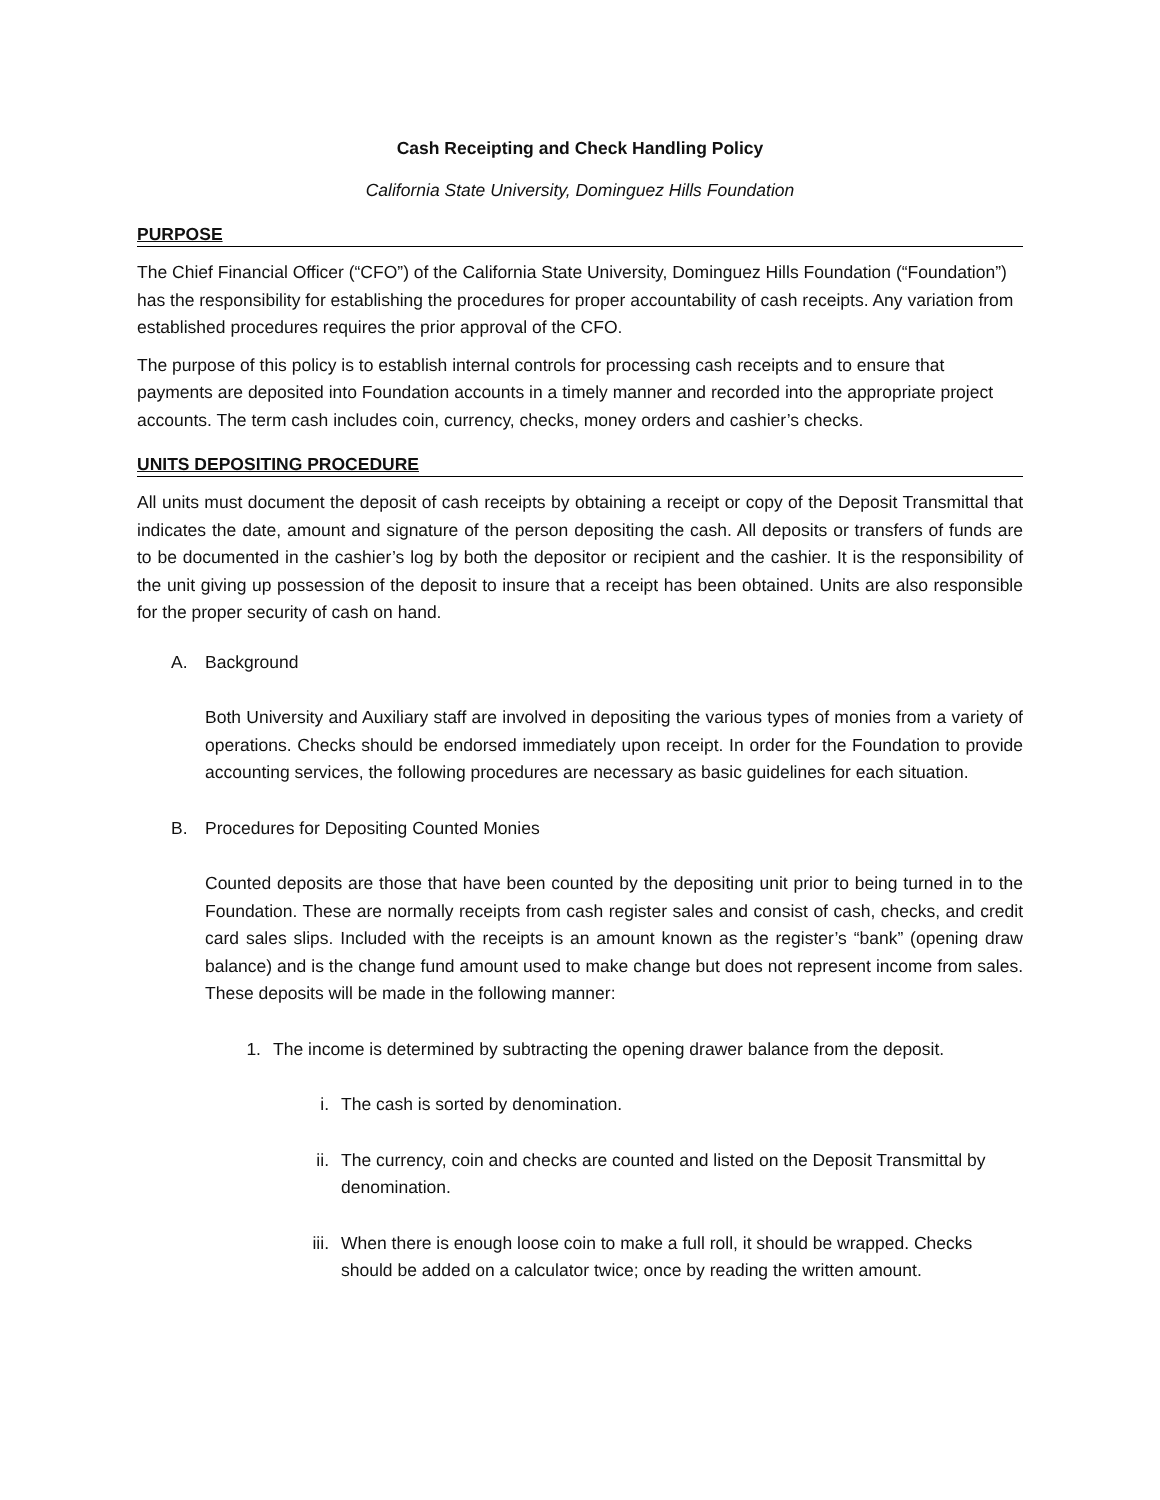Cash Receipting and Check Handling Policy
California State University, Dominguez Hills Foundation
PURPOSE
The Chief Financial Officer (“CFO”) of the California State University, Dominguez Hills Foundation (“Foundation”) has the responsibility for establishing the procedures for proper accountability of cash receipts. Any variation from established procedures requires the prior approval of the CFO.
The purpose of this policy is to establish internal controls for processing cash receipts and to ensure that payments are deposited into Foundation accounts in a timely manner and recorded into the appropriate project accounts. The term cash includes coin, currency, checks, money orders and cashier’s checks.
UNITS DEPOSITING PROCEDURE
All units must document the deposit of cash receipts by obtaining a receipt or copy of the Deposit Transmittal that indicates the date, amount and signature of the person depositing the cash. All deposits or transfers of funds are to be documented in the cashier’s log by both the depositor or recipient and the cashier. It is the responsibility of the unit giving up possession of the deposit to insure that a receipt has been obtained. Units are also responsible for the proper security of cash on hand.
A. Background
Both University and Auxiliary staff are involved in depositing the various types of monies from a variety of operations. Checks should be endorsed immediately upon receipt. In order for the Foundation to provide accounting services, the following procedures are necessary as basic guidelines for each situation.
B. Procedures for Depositing Counted Monies
Counted deposits are those that have been counted by the depositing unit prior to being turned in to the Foundation. These are normally receipts from cash register sales and consist of cash, checks, and credit card sales slips. Included with the receipts is an amount known as the register’s “bank” (opening draw balance) and is the change fund amount used to make change but does not represent income from sales. These deposits will be made in the following manner:
1. The income is determined by subtracting the opening drawer balance from the deposit.
i. The cash is sorted by denomination.
ii. The currency, coin and checks are counted and listed on the Deposit Transmittal by denomination.
iii. When there is enough loose coin to make a full roll, it should be wrapped. Checks should be added on a calculator twice; once by reading the written amount.